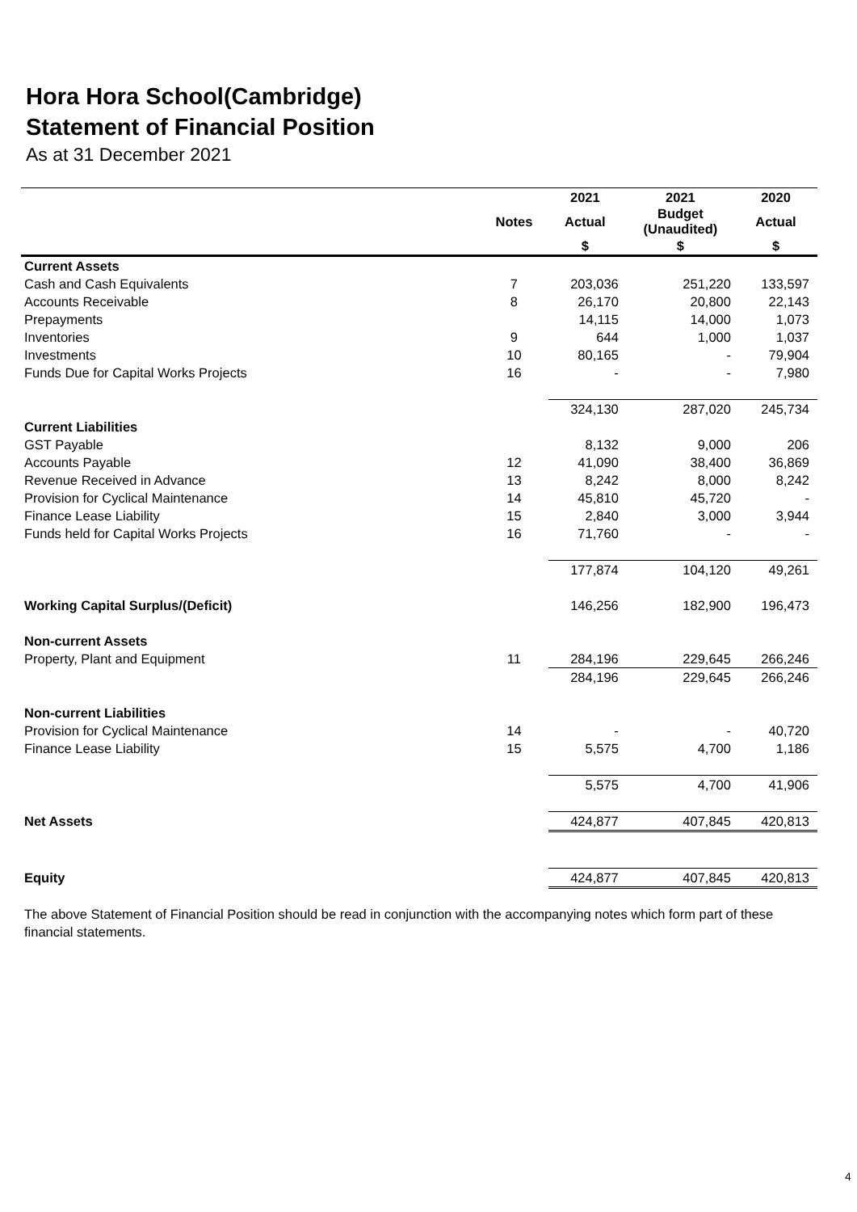Hora Hora School(Cambridge)
Statement of Financial Position
As at 31 December 2021
| | | 2021 | 2021 | 2020 |
| --- | --- | --- | --- | --- |
| | Notes | Actual | Budget (Unaudited) | Actual |
| | | $ | $ | $ |
| Current Assets | | | | |
| Cash and Cash Equivalents | 7 | 203,036 | 251,220 | 133,597 |
| Accounts Receivable | 8 | 26,170 | 20,800 | 22,143 |
| Prepayments | | 14,115 | 14,000 | 1,073 |
| Inventories | 9 | 644 | 1,000 | 1,037 |
| Investments | 10 | 80,165 | - | 79,904 |
| Funds Due for Capital Works Projects | 16 | - | - | 7,980 |
| | | 324,130 | 287,020 | 245,734 |
| Current Liabilities | | | | |
| GST Payable | | 8,132 | 9,000 | 206 |
| Accounts Payable | 12 | 41,090 | 38,400 | 36,869 |
| Revenue Received in Advance | 13 | 8,242 | 8,000 | 8,242 |
| Provision for Cyclical Maintenance | 14 | 45,810 | 45,720 | - |
| Finance Lease Liability | 15 | 2,840 | 3,000 | 3,944 |
| Funds held for Capital Works Projects | 16 | 71,760 | - | - |
| | | 177,874 | 104,120 | 49,261 |
| Working Capital Surplus/(Deficit) | | 146,256 | 182,900 | 196,473 |
| Non-current Assets | | | | |
| Property, Plant and Equipment | 11 | 284,196 | 229,645 | 266,246 |
| | | 284,196 | 229,645 | 266,246 |
| Non-current Liabilities | | | | |
| Provision for Cyclical Maintenance | 14 | - | - | 40,720 |
| Finance Lease Liability | 15 | 5,575 | 4,700 | 1,186 |
| | | 5,575 | 4,700 | 41,906 |
| Net Assets | | 424,877 | 407,845 | 420,813 |
| Equity | | 424,877 | 407,845 | 420,813 |
The above Statement of Financial Position should be read in conjunction with the accompanying notes which form part of these financial statements.
4